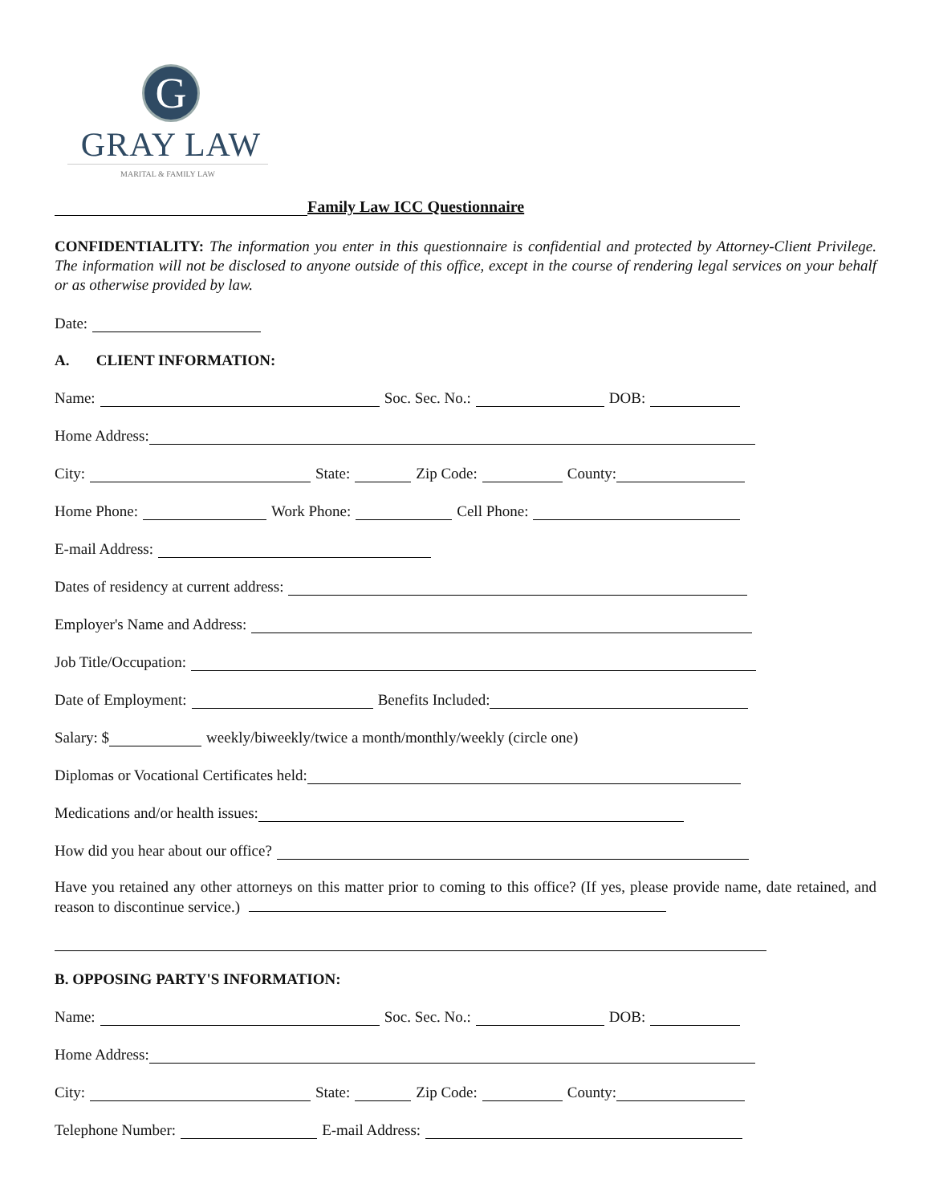G
GRAY LAW
MARITAL & FAMILY LAW
Family Law ICC Questionnaire
CONFIDENTIALITY: The information you enter in this questionnaire is confidential and protected by Attorney-Client Privilege. The information will not be disclosed to anyone outside of this office, except in the course of rendering legal services on your behalf or as otherwise provided by law.
Date:
A. CLIENT INFORMATION:
Name: Soc. Sec. No.: DOB:
Home Address:
City: State: Zip Code: County:
Home Phone: Work Phone: Cell Phone:
E-mail Address:
Dates of residency at current address:
Employer's Name and Address:
Job Title/Occupation:
Date of Employment: Benefits Included:
Salary: $ weekly/biweekly/twice a month/monthly/weekly (circle one)
Diplomas or Vocational Certificates held:
Medications and/or health issues:
How did you hear about our office?
Have you retained any other attorneys on this matter prior to coming to this office? (If yes, please provide name, date retained, and reason to discontinue service.)
B. OPPOSING PARTY'S INFORMATION:
Name: Soc. Sec. No.: DOB:
Home Address:
City: State: Zip Code: County:
Telephone Number: E-mail Address: